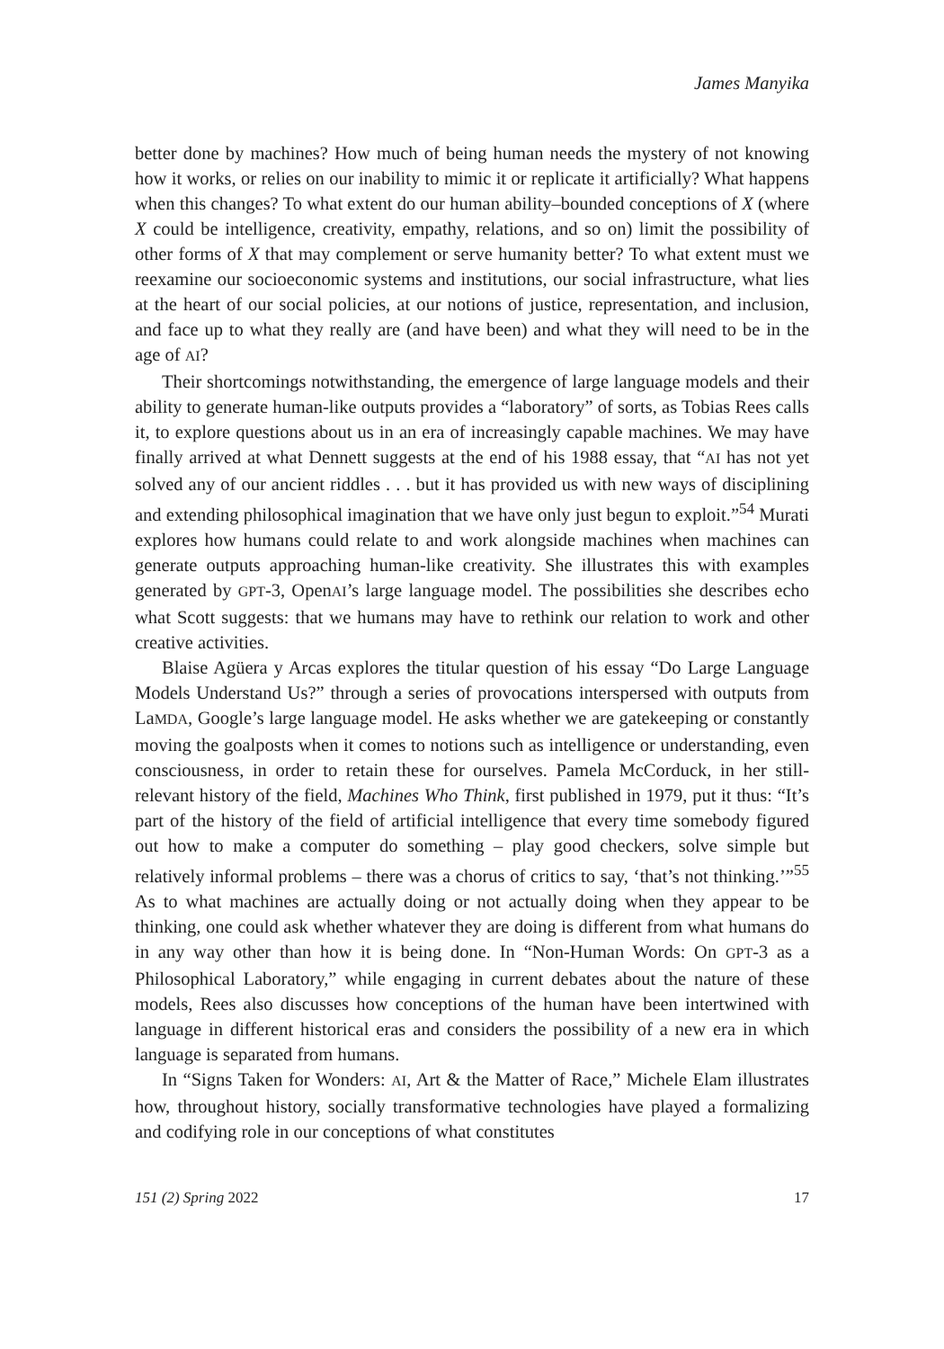James Manyika
better done by machines? How much of being human needs the mystery of not knowing how it works, or relies on our inability to mimic it or replicate it artificially? What happens when this changes? To what extent do our human ability–bounded conceptions of X (where X could be intelligence, creativity, empathy, relations, and so on) limit the possibility of other forms of X that may complement or serve humanity better? To what extent must we reexamine our socioeconomic systems and institutions, our social infrastructure, what lies at the heart of our social policies, at our notions of justice, representation, and inclusion, and face up to what they really are (and have been) and what they will need to be in the age of AI?
Their shortcomings notwithstanding, the emergence of large language models and their ability to generate human-like outputs provides a “laboratory” of sorts, as Tobias Rees calls it, to explore questions about us in an era of increasingly capable machines. We may have finally arrived at what Dennett suggests at the end of his 1988 essay, that “AI has not yet solved any of our ancient riddles . . . but it has provided us with new ways of disciplining and extending philosophical imagination that we have only just begun to exploit.”<sup>54</sup> Murati explores how humans could relate to and work alongside machines when machines can generate outputs approaching human-like creativity. She illustrates this with examples generated by GPT-3, OpenAI’s large language model. The possibilities she describes echo what Scott suggests: that we humans may have to rethink our relation to work and other creative activities.
Blaise Agüera y Arcas explores the titular question of his essay “Do Large Language Models Understand Us?” through a series of provocations interspersed with outputs from LaMDA, Google’s large language model. He asks whether we are gatekeeping or constantly moving the goalposts when it comes to notions such as intelligence or understanding, even consciousness, in order to retain these for ourselves. Pamela McCorduck, in her still-relevant history of the field, Machines Who Think, first published in 1979, put it thus: “It’s part of the history of the field of artificial intelligence that every time somebody figured out how to make a computer do something – play good checkers, solve simple but relatively informal problems – there was a chorus of critics to say, ‘that’s not thinking.’”<sup>55</sup> As to what machines are actually doing or not actually doing when they appear to be thinking, one could ask whether whatever they are doing is different from what humans do in any way other than how it is being done. In “Non-Human Words: On GPT-3 as a Philosophical Laboratory,” while engaging in current debates about the nature of these models, Rees also discusses how conceptions of the human have been intertwined with language in different historical eras and considers the possibility of a new era in which language is separated from humans.
In “Signs Taken for Wonders: AI, Art & the Matter of Race,” Michele Elam illustrates how, throughout history, socially transformative technologies have played a formalizing and codifying role in our conceptions of what constitutes
151 (2) Spring 2022 17